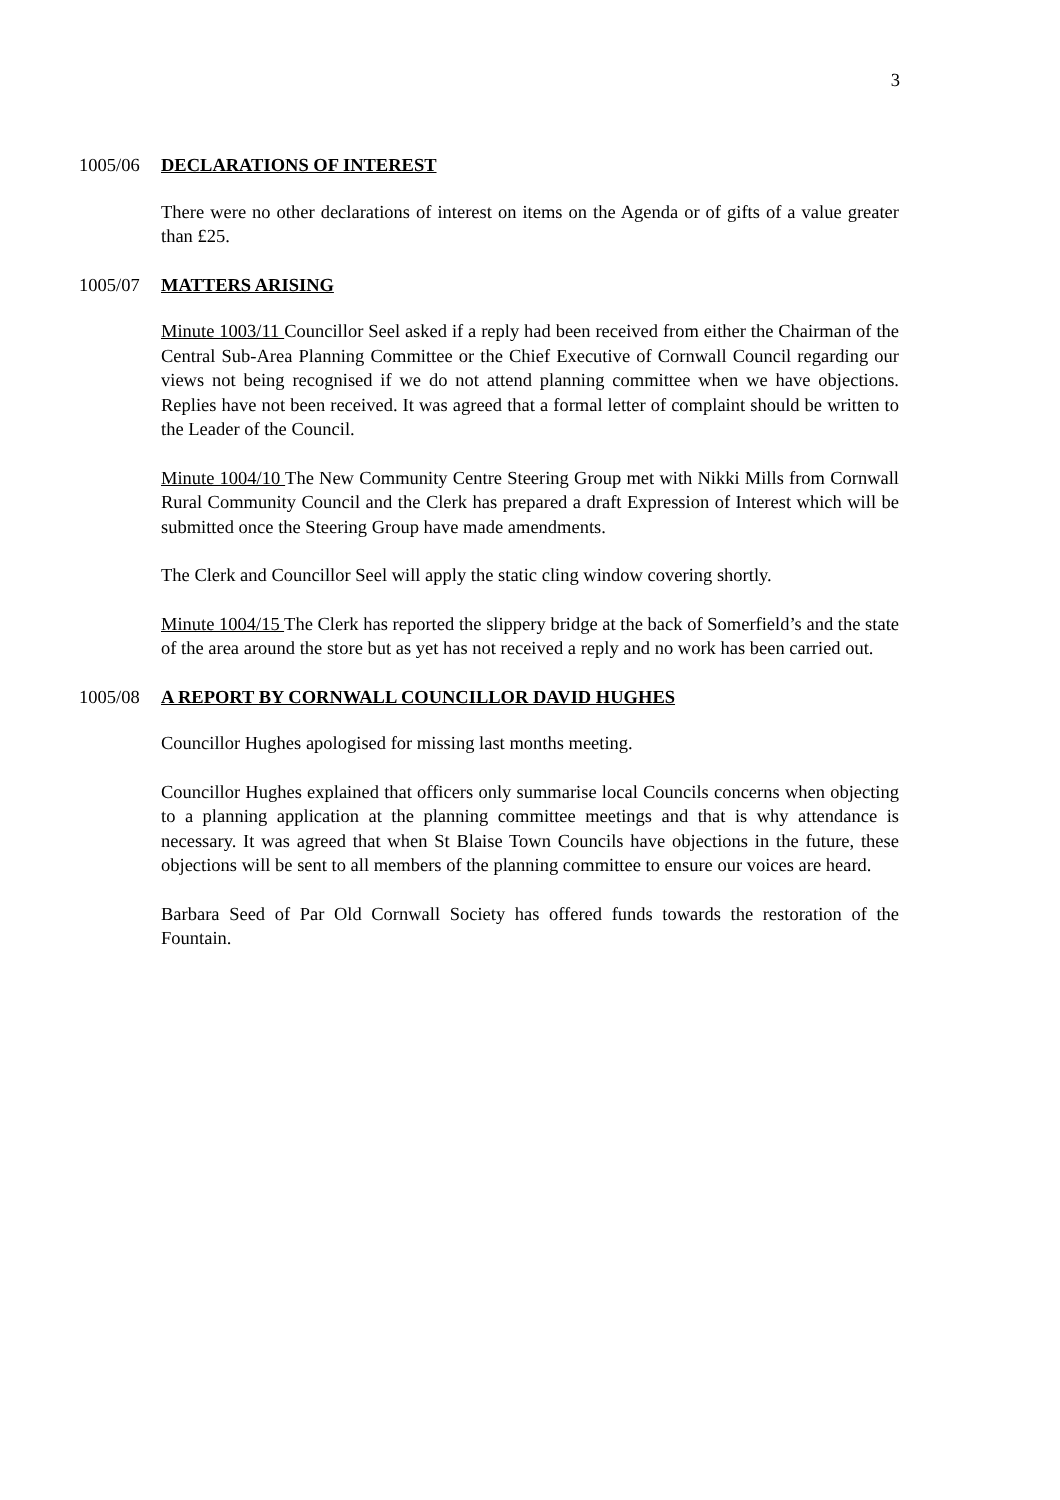3
1005/06 DECLARATIONS OF INTEREST
There were no other declarations of interest on items on the Agenda or of gifts of a value greater than £25.
1005/07 MATTERS ARISING
Minute 1003/11 Councillor Seel asked if a reply had been received from either the Chairman of the Central Sub-Area Planning Committee or the Chief Executive of Cornwall Council regarding our views not being recognised if we do not attend planning committee when we have objections. Replies have not been received. It was agreed that a formal letter of complaint should be written to the Leader of the Council.
Minute 1004/10 The New Community Centre Steering Group met with Nikki Mills from Cornwall Rural Community Council and the Clerk has prepared a draft Expression of Interest which will be submitted once the Steering Group have made amendments.
The Clerk and Councillor Seel will apply the static cling window covering shortly.
Minute 1004/15 The Clerk has reported the slippery bridge at the back of Somerfield’s and the state of the area around the store but as yet has not received a reply and no work has been carried out.
1005/08 A REPORT BY CORNWALL COUNCILLOR DAVID HUGHES
Councillor Hughes apologised for missing last months meeting.
Councillor Hughes explained that officers only summarise local Councils concerns when objecting to a planning application at the planning committee meetings and that is why attendance is necessary. It was agreed that when St Blaise Town Councils have objections in the future, these objections will be sent to all members of the planning committee to ensure our voices are heard.
Barbara Seed of Par Old Cornwall Society has offered funds towards the restoration of the Fountain.